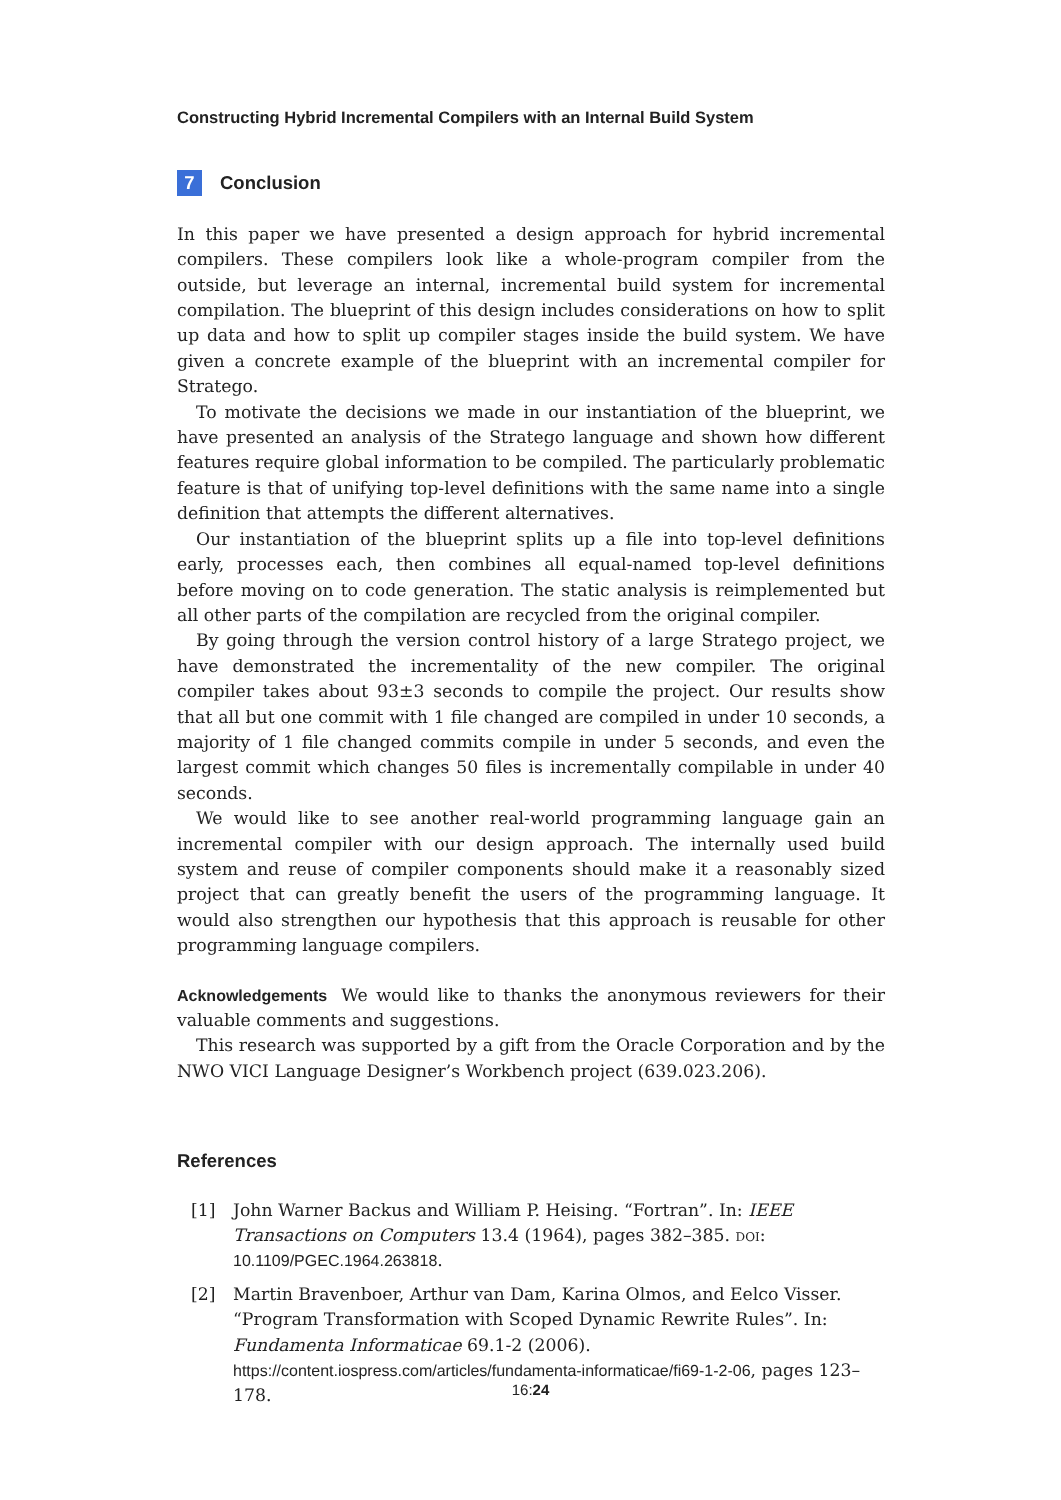Constructing Hybrid Incremental Compilers with an Internal Build System
7 Conclusion
In this paper we have presented a design approach for hybrid incremental compilers. These compilers look like a whole-program compiler from the outside, but leverage an internal, incremental build system for incremental compilation. The blueprint of this design includes considerations on how to split up data and how to split up compiler stages inside the build system. We have given a concrete example of the blueprint with an incremental compiler for Stratego.
To motivate the decisions we made in our instantiation of the blueprint, we have presented an analysis of the Stratego language and shown how different features require global information to be compiled. The particularly problematic feature is that of unifying top-level definitions with the same name into a single definition that attempts the different alternatives.
Our instantiation of the blueprint splits up a file into top-level definitions early, processes each, then combines all equal-named top-level definitions before moving on to code generation. The static analysis is reimplemented but all other parts of the compilation are recycled from the original compiler.
By going through the version control history of a large Stratego project, we have demonstrated the incrementality of the new compiler. The original compiler takes about 93±3 seconds to compile the project. Our results show that all but one commit with 1 file changed are compiled in under 10 seconds, a majority of 1 file changed commits compile in under 5 seconds, and even the largest commit which changes 50 files is incrementally compilable in under 40 seconds.
We would like to see another real-world programming language gain an incremental compiler with our design approach. The internally used build system and reuse of compiler components should make it a reasonably sized project that can greatly benefit the users of the programming language. It would also strengthen our hypothesis that this approach is reusable for other programming language compilers.
Acknowledgements We would like to thanks the anonymous reviewers for their valuable comments and suggestions.
This research was supported by a gift from the Oracle Corporation and by the NWO VICI Language Designer’s Workbench project (639.023.206).
References
[1] John Warner Backus and William P. Heising. “Fortran”. In: IEEE Transactions on Computers 13.4 (1964), pages 382–385. doi: 10.1109/PGEC.1964.263818.
[2] Martin Bravenboer, Arthur van Dam, Karina Olmos, and Eelco Visser. “Program Transformation with Scoped Dynamic Rewrite Rules”. In: Fundamenta Informaticae 69.1-2 (2006). https://content.iospress.com/articles/fundamenta-informaticae/fi69-1-2-06, pages 123–178.
16:24